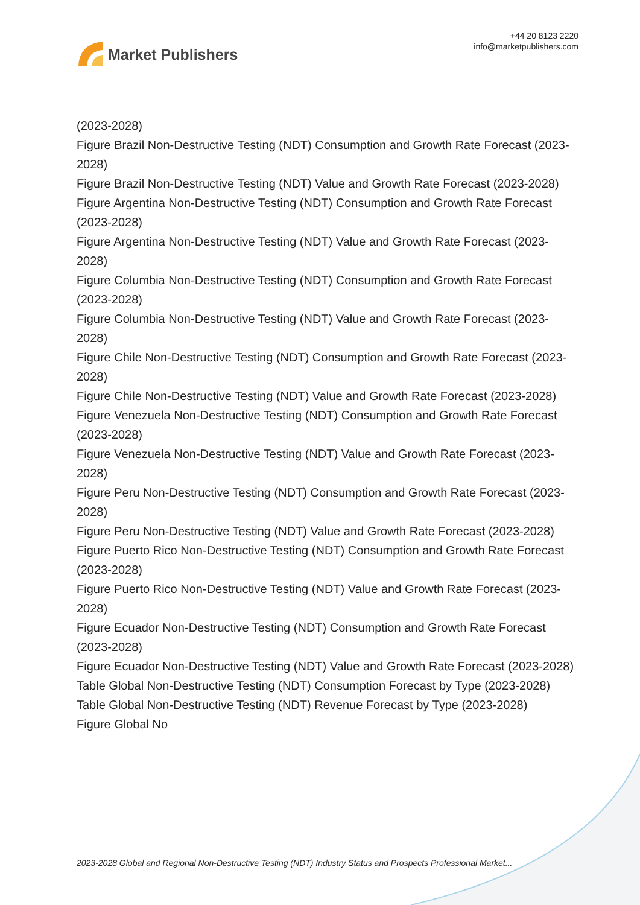Market Publishers
+44 20 8123 2220
info@marketpublishers.com
(2023-2028)
Figure Brazil Non-Destructive Testing (NDT) Consumption and Growth Rate Forecast (2023-2028)
Figure Brazil Non-Destructive Testing (NDT) Value and Growth Rate Forecast (2023-2028)
Figure Argentina Non-Destructive Testing (NDT) Consumption and Growth Rate Forecast (2023-2028)
Figure Argentina Non-Destructive Testing (NDT) Value and Growth Rate Forecast (2023-2028)
Figure Columbia Non-Destructive Testing (NDT) Consumption and Growth Rate Forecast (2023-2028)
Figure Columbia Non-Destructive Testing (NDT) Value and Growth Rate Forecast (2023-2028)
Figure Chile Non-Destructive Testing (NDT) Consumption and Growth Rate Forecast (2023-2028)
Figure Chile Non-Destructive Testing (NDT) Value and Growth Rate Forecast (2023-2028)
Figure Venezuela Non-Destructive Testing (NDT) Consumption and Growth Rate Forecast (2023-2028)
Figure Venezuela Non-Destructive Testing (NDT) Value and Growth Rate Forecast (2023-2028)
Figure Peru Non-Destructive Testing (NDT) Consumption and Growth Rate Forecast (2023-2028)
Figure Peru Non-Destructive Testing (NDT) Value and Growth Rate Forecast (2023-2028)
Figure Puerto Rico Non-Destructive Testing (NDT) Consumption and Growth Rate Forecast (2023-2028)
Figure Puerto Rico Non-Destructive Testing (NDT) Value and Growth Rate Forecast (2023-2028)
Figure Ecuador Non-Destructive Testing (NDT) Consumption and Growth Rate Forecast (2023-2028)
Figure Ecuador Non-Destructive Testing (NDT) Value and Growth Rate Forecast (2023-2028)
Table Global Non-Destructive Testing (NDT) Consumption Forecast by Type (2023-2028)
Table Global Non-Destructive Testing (NDT) Revenue Forecast by Type (2023-2028)
Figure Global No
2023-2028 Global and Regional Non-Destructive Testing (NDT) Industry Status and Prospects Professional Market...